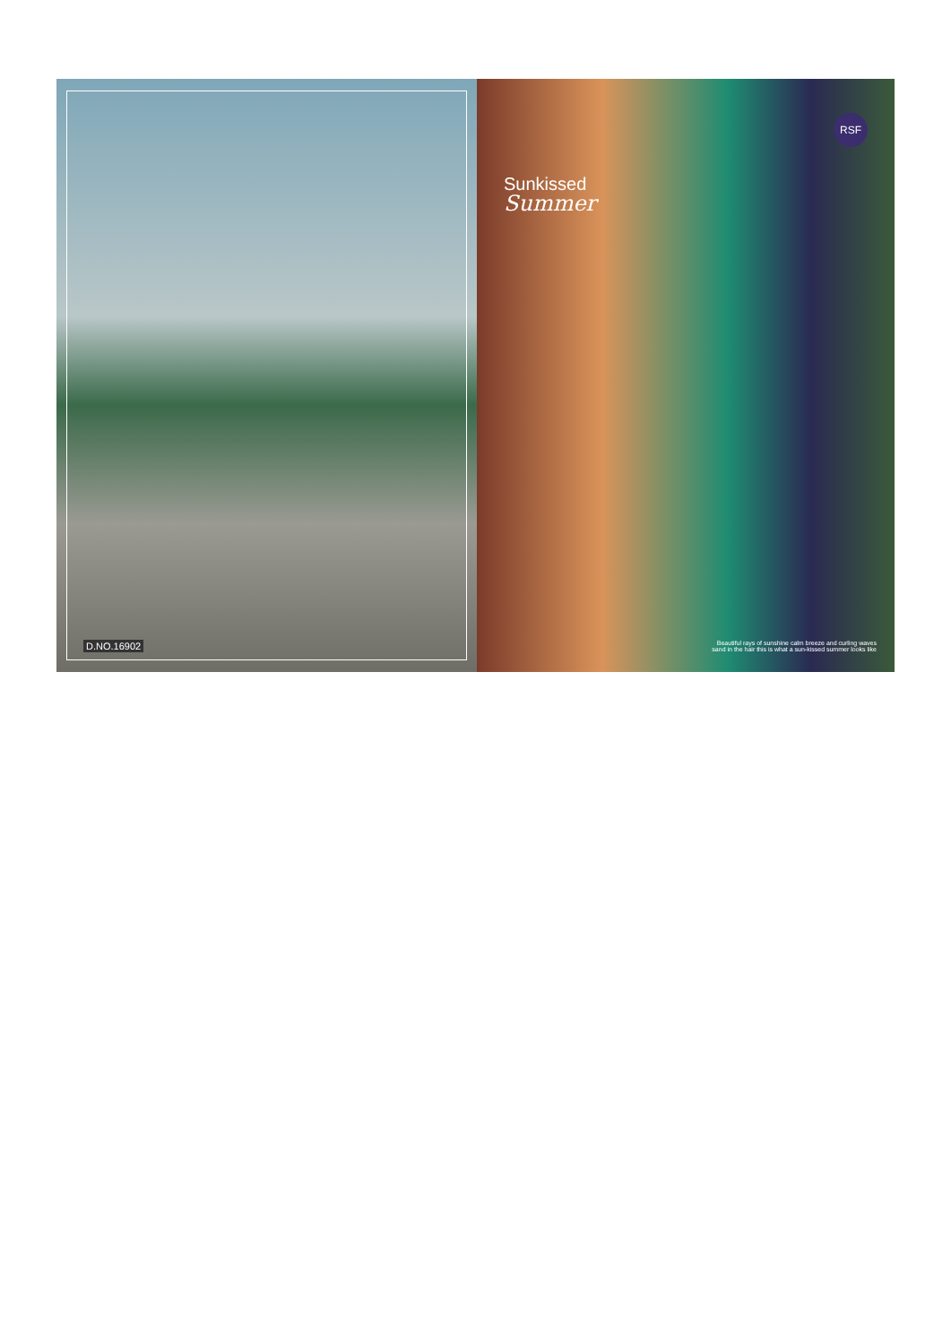D.NO.16902
RSF
Sunkissed
Summer
Beautiful rays of sunshine calm breeze and curling waves
sand in the hair this is what a sun-kissed summer looks like